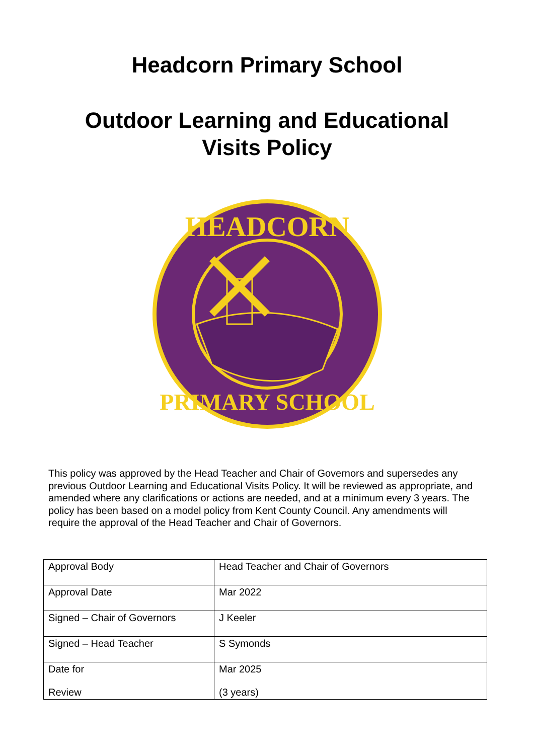Headcorn Primary School
Outdoor Learning and Educational
Visits Policy
HEADCORN
PRIMARY SCHOOL
This policy was approved by the Head Teacher and Chair of Governors and supersedes any previous Outdoor Learning and Educational Visits Policy. It will be reviewed as appropriate, and amended where any clarifications or actions are needed, and at a minimum every 3 years. The policy has been based on a model policy from Kent County Council. Any amendments will require the approval of the Head Teacher and Chair of Governors.
| Approval Body | Head Teacher and Chair of Governors |
| Approval Date | Mar 2022 |
| Signed – Chair of Governors | J Keeler |
| Signed – Head Teacher | S Symonds |
| Date for Review | Mar 2025 (3 years) |